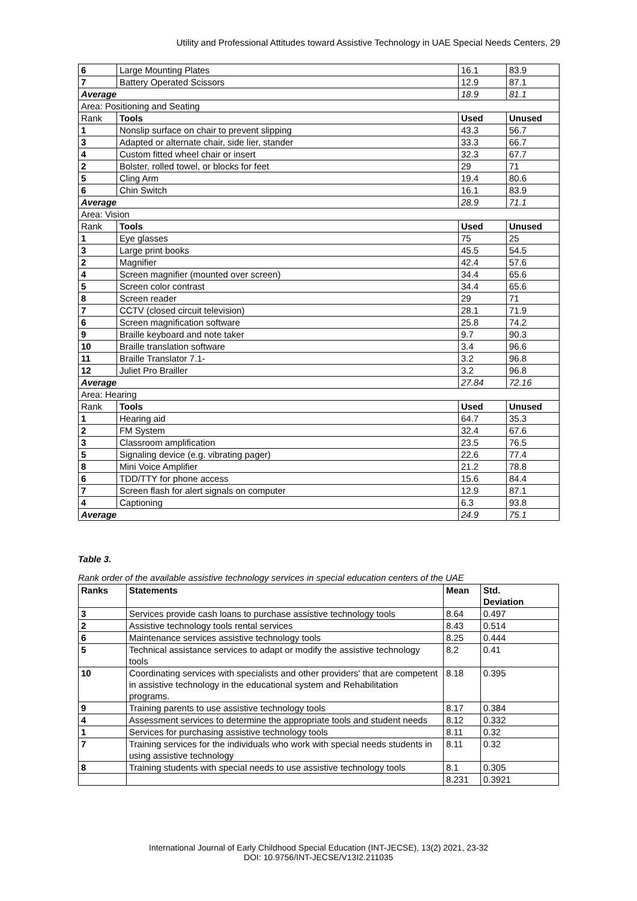Utility and Professional Attitudes toward Assistive Technology in UAE Special Needs Centers, 29
| 6 | Large Mounting Plates | 16.1 | 83.9 |
| 7 | Battery Operated Scissors | 12.9 | 87.1 |
| Average | | 18.9 | 81.1 |
| Area: Positioning and Seating | | | |
| Rank | Tools | Used | Unused |
| 1 | Nonslip surface on chair to prevent slipping | 43.3 | 56.7 |
| 3 | Adapted or alternate chair, side lier, stander | 33.3 | 66.7 |
| 4 | Custom fitted wheel chair or insert | 32.3 | 67.7 |
| 2 | Bolster, rolled towel, or blocks for feet | 29 | 71 |
| 5 | Cling Arm | 19.4 | 80.6 |
| 6 | Chin Switch | 16.1 | 83.9 |
| Average | | 28.9 | 71.1 |
| Area: Vision | | | |
| Rank | Tools | Used | Unused |
| 1 | Eye glasses | 75 | 25 |
| 3 | Large print books | 45.5 | 54.5 |
| 2 | Magnifier | 42.4 | 57.6 |
| 4 | Screen magnifier (mounted over screen) | 34.4 | 65.6 |
| 5 | Screen color contrast | 34.4 | 65.6 |
| 8 | Screen reader | 29 | 71 |
| 7 | CCTV (closed circuit television) | 28.1 | 71.9 |
| 6 | Screen magnification software | 25.8 | 74.2 |
| 9 | Braille keyboard and note taker | 9.7 | 90.3 |
| 10 | Braille translation software | 3.4 | 96.6 |
| 11 | Braille Translator 7.1- | 3.2 | 96.8 |
| 12 | Juliet Pro Brailler | 3.2 | 96.8 |
| Average | | 27.84 | 72.16 |
| Area: Hearing | | | |
| Rank | Tools | Used | Unused |
| 1 | Hearing aid | 64.7 | 35.3 |
| 2 | FM System | 32.4 | 67.6 |
| 3 | Classroom amplification | 23.5 | 76.5 |
| 5 | Signaling device (e.g. vibrating pager) | 22.6 | 77.4 |
| 8 | Mini Voice Amplifier | 21.2 | 78.8 |
| 6 | TDD/TTY for phone access | 15.6 | 84.4 |
| 7 | Screen flash for alert signals on computer | 12.9 | 87.1 |
| 4 | Captioning | 6.3 | 93.8 |
| Average | | 24.9 | 75.1 |
Table 3.
Rank order of the available assistive technology services in special education centers of the UAE
| Ranks | Statements | Mean | Std. Deviation |
| --- | --- | --- | --- |
| 3 | Services provide cash loans to purchase assistive technology tools | 8.64 | 0.497 |
| 2 | Assistive technology tools rental services | 8.43 | 0.514 |
| 6 | Maintenance services assistive technology tools | 8.25 | 0.444 |
| 5 | Technical assistance services to adapt or modify the assistive technology tools | 8.2 | 0.41 |
| 10 | Coordinating services with specialists and other providers' that are competent in assistive technology in the educational system and Rehabilitation programs. | 8.18 | 0.395 |
| 9 | Training parents to use assistive technology tools | 8.17 | 0.384 |
| 4 | Assessment services to determine the appropriate tools and student needs | 8.12 | 0.332 |
| 1 | Services for purchasing assistive technology tools | 8.11 | 0.32 |
| 7 | Training services for the individuals who work with special needs students in using assistive technology | 8.11 | 0.32 |
| 8 | Training students with special needs to use assistive technology tools | 8.1 | 0.305 |
| | | 8.231 | 0.3921 |
International Journal of Early Childhood Special Education (INT-JECSE), 13(2) 2021, 23-32
DOI: 10.9756/INT-JECSE/V13I2.211035